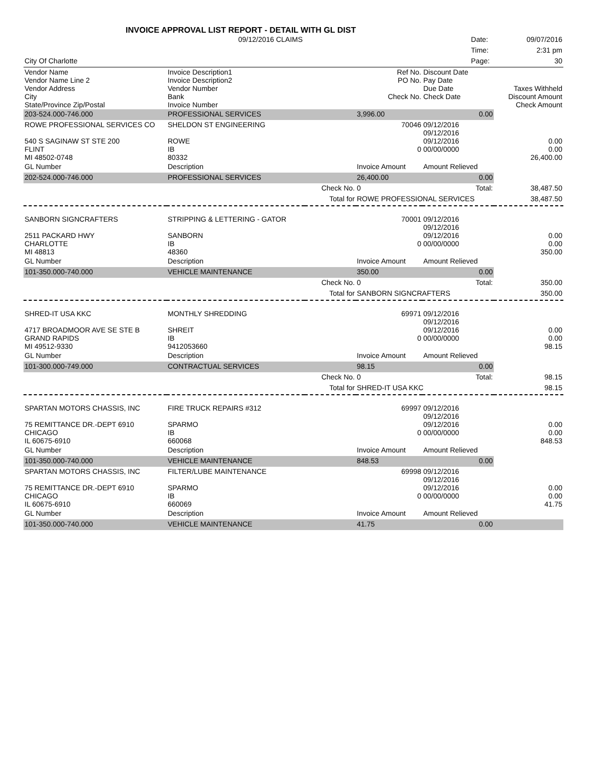INVOICE APPROVAL LIST REPORT - DETAIL WITH GL DIST
| 09/12/2016 CLAIMS | Date: | 09/07/2016 |
| | Time: | 2:31 pm |
| City Of Charlotte | Page: | 30 |
| Vendor Name Vendor Name Line 2 Vendor Address City State/Province Zip/Postal | Invoice Description1 Invoice Description2 Vendor Number Bank Invoice Number | | Ref No. PO No. Check No. | Discount Date Pay Date Due Date Check Date | Taxes Withheld Discount Amount Check Amount |
| 203-524.000-746.000 | PROFESSIONAL SERVICES | | 3,996.00 | 0.00 | |
| ROWE PROFESSIONAL SERVICES CO 540 S SAGINAW ST STE 200 FLINT MI 48502-0748 | SHELDON ST ENGINEERING ROWE IB 80332 | | 70046 0 | 09/12/2016 09/12/2016 09/12/2016 00/00/0000 | 0.00 0.00 26,400.00 |
| GL Number | Description | | Invoice Amount | Amount Relieved | |
| 202-524.000-746.000 | PROFESSIONAL SERVICES | | 26,400.00 | 0.00 | |
| | | Check No. | 0 | Total: | 38,487.50 |
| | | Total for | ROWE PROFESSIONAL SERVICES | | 38,487.50 |
| SANBORN SIGNCRAFTERS 2511 PACKARD HWY CHARLOTTE MI 48813 | STRIPPING & LETTERING - GATOR SANBORN IB 48360 | | 70001 0 | 09/12/2016 09/12/2016 09/12/2016 00/00/0000 | 0.00 0.00 350.00 |
| GL Number | Description | | Invoice Amount | Amount Relieved | |
| 101-350.000-740.000 | VEHICLE MAINTENANCE | | 350.00 | 0.00 | |
| | | Check No. | 0 | Total: | 350.00 |
| | | Total for | SANBORN SIGNCRAFTERS | | 350.00 |
| SHRED-IT USA KKC 4717 BROADMOOR AVE SE STE B GRAND RAPIDS MI 49512-9330 | MONTHLY SHREDDING SHREIT IB 9412053660 | | 69971 0 | 09/12/2016 09/12/2016 09/12/2016 00/00/0000 | 0.00 0.00 98.15 |
| GL Number | Description | | Invoice Amount | Amount Relieved | |
| 101-300.000-749.000 | CONTRACTUAL SERVICES | | 98.15 | 0.00 | |
| | | Check No. | 0 | Total: | 98.15 |
| | | Total for | SHRED-IT USA KKC | | 98.15 |
| SPARTAN MOTORS CHASSIS, INC 75 REMITTANCE DR.-DEPT 6910 CHICAGO IL 60675-6910 | FIRE TRUCK REPAIRS #312 SPARMO IB 660068 | | 69997 0 | 09/12/2016 09/12/2016 09/12/2016 00/00/0000 | 0.00 0.00 848.53 |
| GL Number | Description | | Invoice Amount | Amount Relieved | |
| 101-350.000-740.000 | VEHICLE MAINTENANCE | | 848.53 | 0.00 | |
| SPARTAN MOTORS CHASSIS, INC 75 REMITTANCE DR.-DEPT 6910 CHICAGO IL 60675-6910 | FILTER/LUBE MAINTENANCE SPARMO IB 660069 | | 69998 0 | 09/12/2016 09/12/2016 09/12/2016 00/00/0000 | 0.00 0.00 41.75 |
| GL Number | Description | | Invoice Amount | Amount Relieved | |
| 101-350.000-740.000 | VEHICLE MAINTENANCE | | 41.75 | 0.00 | |